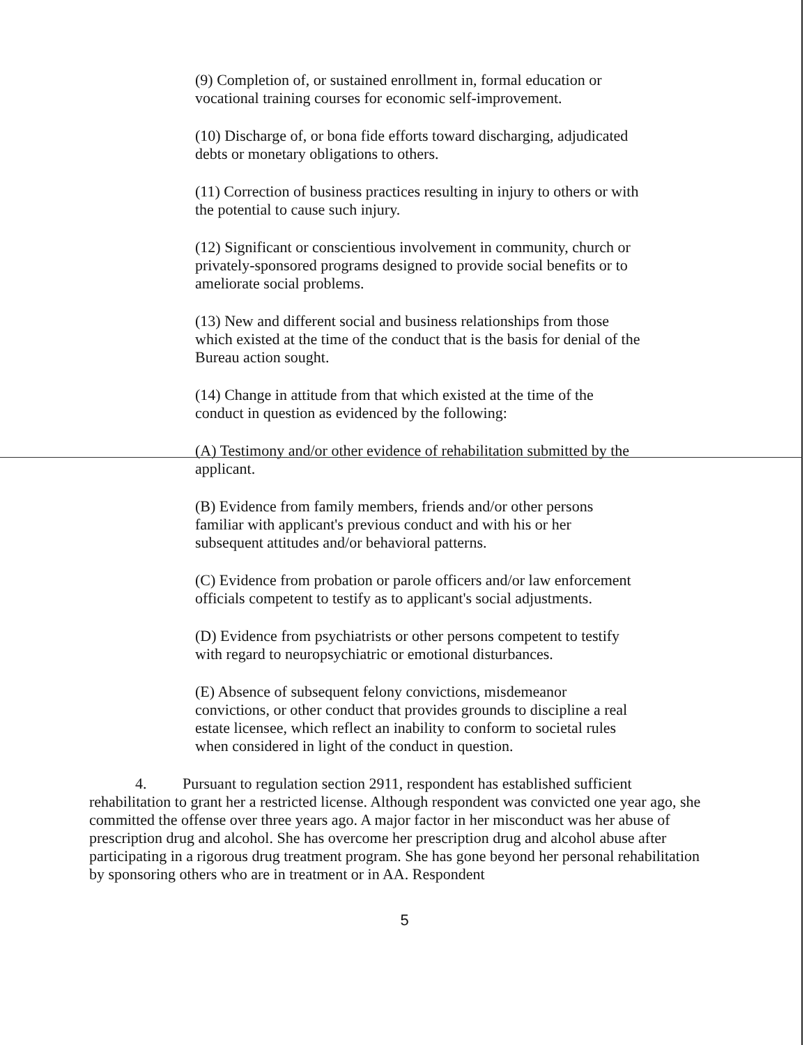(9) Completion of, or sustained enrollment in, formal education or vocational training courses for economic self-improvement.
(10) Discharge of, or bona fide efforts toward discharging, adjudicated debts or monetary obligations to others.
(11) Correction of business practices resulting in injury to others or with the potential to cause such injury.
(12) Significant or conscientious involvement in community, church or privately-sponsored programs designed to provide social benefits or to ameliorate social problems.
(13) New and different social and business relationships from those which existed at the time of the conduct that is the basis for denial of the Bureau action sought.
(14) Change in attitude from that which existed at the time of the conduct in question as evidenced by the following:
(A) Testimony and/or other evidence of rehabilitation submitted by the applicant.
(B) Evidence from family members, friends and/or other persons familiar with applicant's previous conduct and with his or her subsequent attitudes and/or behavioral patterns.
(C) Evidence from probation or parole officers and/or law enforcement officials competent to testify as to applicant's social adjustments.
(D) Evidence from psychiatrists or other persons competent to testify with regard to neuropsychiatric or emotional disturbances.
(E) Absence of subsequent felony convictions, misdemeanor convictions, or other conduct that provides grounds to discipline a real estate licensee, which reflect an inability to conform to societal rules when considered in light of the conduct in question.
4. Pursuant to regulation section 2911, respondent has established sufficient rehabilitation to grant her a restricted license. Although respondent was convicted one year ago, she committed the offense over three years ago. A major factor in her misconduct was her abuse of prescription drug and alcohol. She has overcome her prescription drug and alcohol abuse after participating in a rigorous drug treatment program. She has gone beyond her personal rehabilitation by sponsoring others who are in treatment or in AA. Respondent
5